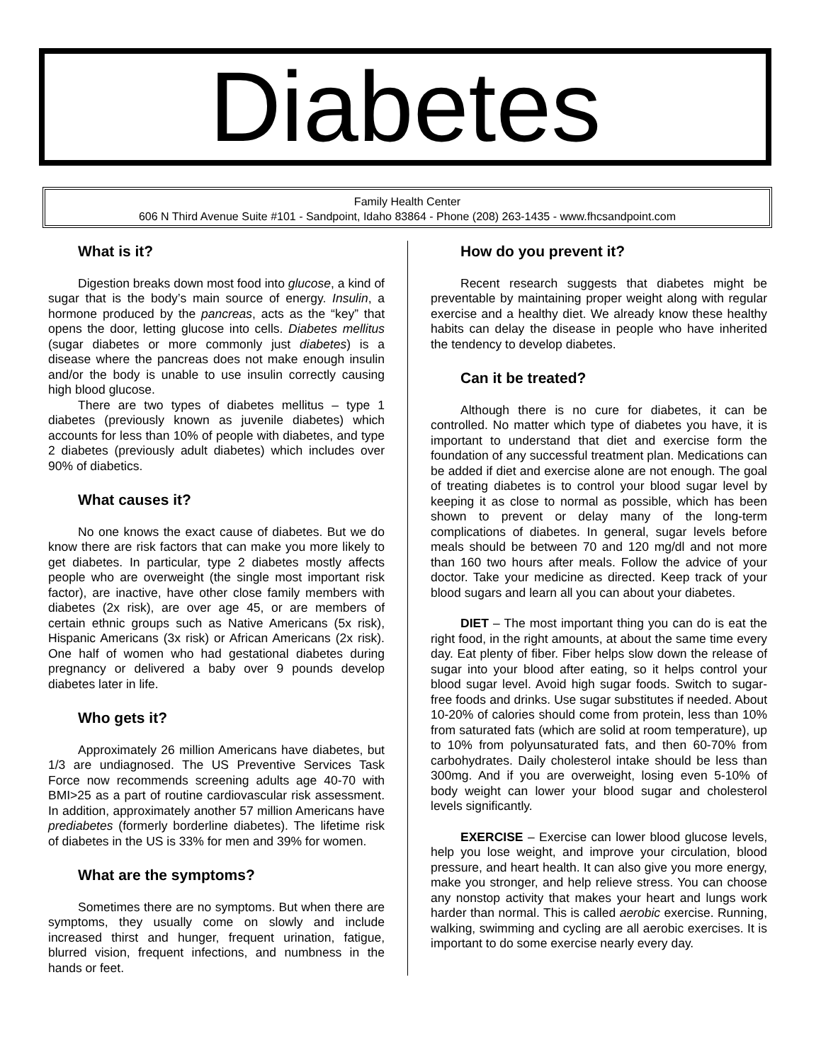Diabetes
Family Health Center
606 N Third Avenue Suite #101 - Sandpoint, Idaho 83864 - Phone (208) 263-1435 - www.fhcsandpoint.com
What is it?
Digestion breaks down most food into glucose, a kind of sugar that is the body’s main source of energy. Insulin, a hormone produced by the pancreas, acts as the “key” that opens the door, letting glucose into cells. Diabetes mellitus (sugar diabetes or more commonly just diabetes) is a disease where the pancreas does not make enough insulin and/or the body is unable to use insulin correctly causing high blood glucose.
There are two types of diabetes mellitus – type 1 diabetes (previously known as juvenile diabetes) which accounts for less than 10% of people with diabetes, and type 2 diabetes (previously adult diabetes) which includes over 90% of diabetics.
What causes it?
No one knows the exact cause of diabetes. But we do know there are risk factors that can make you more likely to get diabetes. In particular, type 2 diabetes mostly affects people who are overweight (the single most important risk factor), are inactive, have other close family members with diabetes (2x risk), are over age 45, or are members of certain ethnic groups such as Native Americans (5x risk), Hispanic Americans (3x risk) or African Americans (2x risk). One half of women who had gestational diabetes during pregnancy or delivered a baby over 9 pounds develop diabetes later in life.
Who gets it?
Approximately 26 million Americans have diabetes, but 1/3 are undiagnosed. The US Preventive Services Task Force now recommends screening adults age 40-70 with BMI>25 as a part of routine cardiovascular risk assessment. In addition, approximately another 57 million Americans have prediabetes (formerly borderline diabetes). The lifetime risk of diabetes in the US is 33% for men and 39% for women.
What are the symptoms?
Sometimes there are no symptoms. But when there are symptoms, they usually come on slowly and include increased thirst and hunger, frequent urination, fatigue, blurred vision, frequent infections, and numbness in the hands or feet.
How do you prevent it?
Recent research suggests that diabetes might be preventable by maintaining proper weight along with regular exercise and a healthy diet. We already know these healthy habits can delay the disease in people who have inherited the tendency to develop diabetes.
Can it be treated?
Although there is no cure for diabetes, it can be controlled. No matter which type of diabetes you have, it is important to understand that diet and exercise form the foundation of any successful treatment plan. Medications can be added if diet and exercise alone are not enough. The goal of treating diabetes is to control your blood sugar level by keeping it as close to normal as possible, which has been shown to prevent or delay many of the long-term complications of diabetes. In general, sugar levels before meals should be between 70 and 120 mg/dl and not more than 160 two hours after meals. Follow the advice of your doctor. Take your medicine as directed. Keep track of your blood sugars and learn all you can about your diabetes.
DIET – The most important thing you can do is eat the right food, in the right amounts, at about the same time every day. Eat plenty of fiber. Fiber helps slow down the release of sugar into your blood after eating, so it helps control your blood sugar level. Avoid high sugar foods. Switch to sugar-free foods and drinks. Use sugar substitutes if needed. About 10-20% of calories should come from protein, less than 10% from saturated fats (which are solid at room temperature), up to 10% from polyunsaturated fats, and then 60-70% from carbohydrates. Daily cholesterol intake should be less than 300mg. And if you are overweight, losing even 5-10% of body weight can lower your blood sugar and cholesterol levels significantly.
EXERCISE – Exercise can lower blood glucose levels, help you lose weight, and improve your circulation, blood pressure, and heart health. It can also give you more energy, make you stronger, and help relieve stress. You can choose any nonstop activity that makes your heart and lungs work harder than normal. This is called aerobic exercise. Running, walking, swimming and cycling are all aerobic exercises. It is important to do some exercise nearly every day.